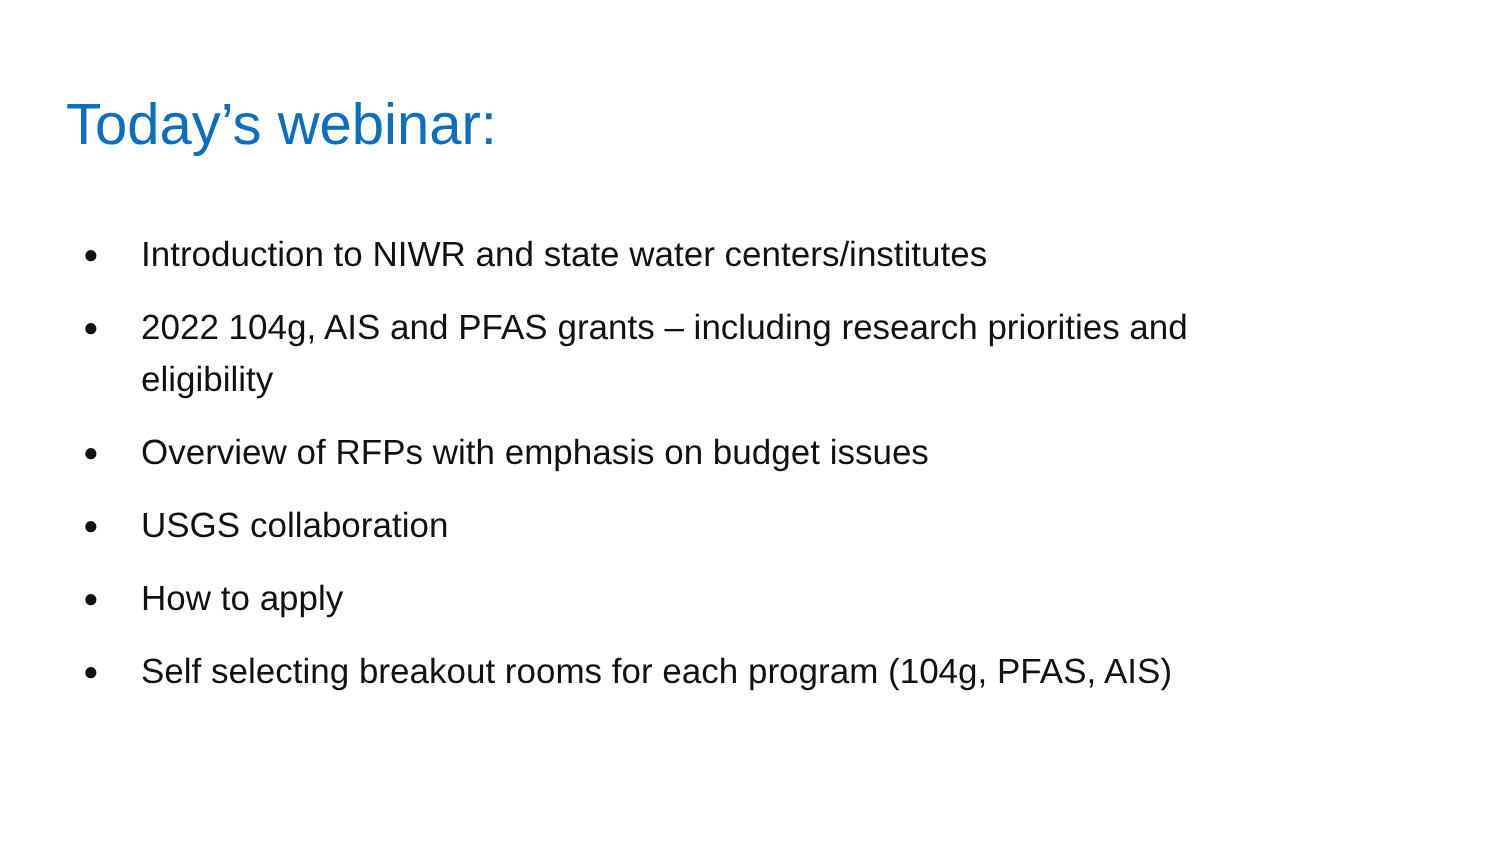Today’s webinar:
● Introduction to NIWR and state water centers/institutes
● 2022 104g, AIS and PFAS grants – including research priorities and eligibility
● Overview of RFPs with emphasis on budget issues
● USGS collaboration
● How to apply
● Self selecting breakout rooms for each program (104g, PFAS, AIS)